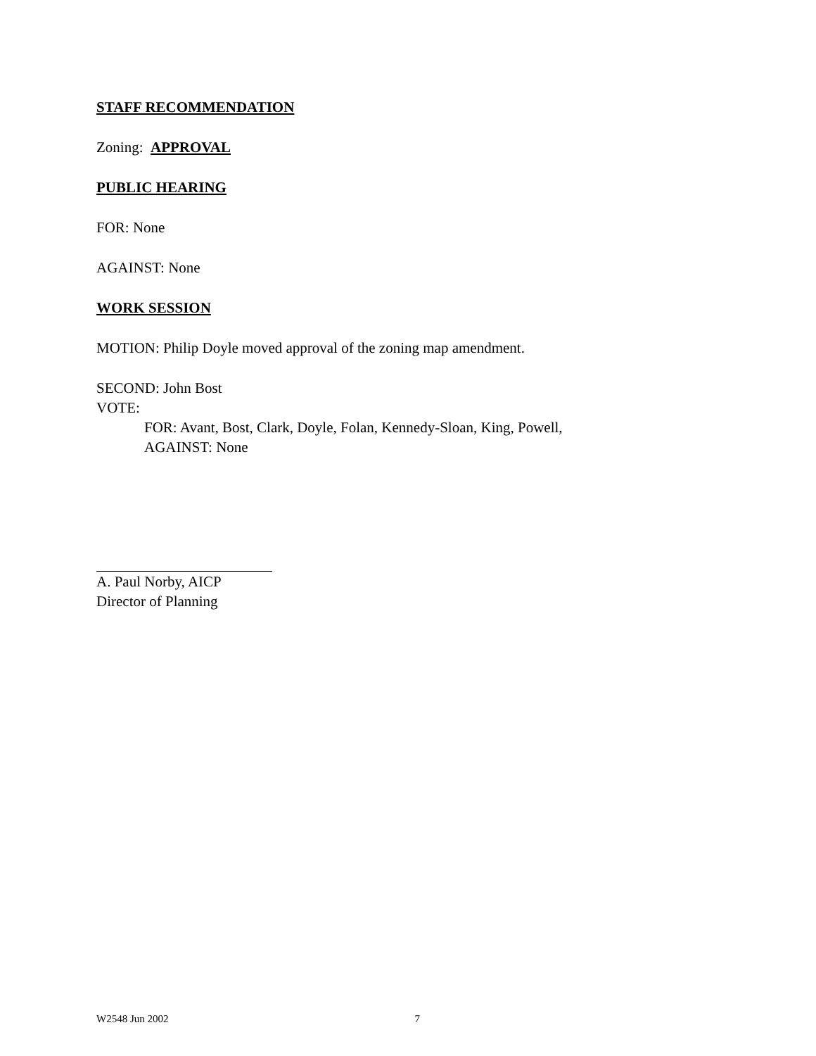STAFF RECOMMENDATION
Zoning: APPROVAL
PUBLIC HEARING
FOR: None
AGAINST: None
WORK SESSION
MOTION: Philip Doyle moved approval of the zoning map amendment.
SECOND: John Bost
VOTE:
FOR: Avant, Bost, Clark, Doyle, Folan, Kennedy-Sloan, King, Powell,
AGAINST: None
A. Paul Norby, AICP
Director of Planning
W2548 Jun 2002 7